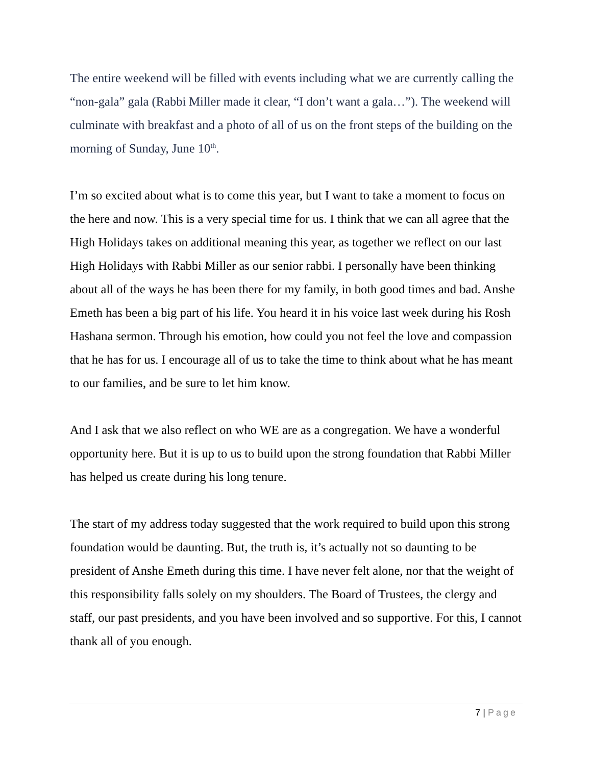The entire weekend will be filled with events including what we are currently calling the “non-gala” gala (Rabbi Miller made it clear, “I don’t want a gala…”). The weekend will culminate with breakfast and a photo of all of us on the front steps of the building on the morning of Sunday, June 10<sup>th</sup>.
I’m so excited about what is to come this year, but I want to take a moment to focus on the here and now. This is a very special time for us. I think that we can all agree that the High Holidays takes on additional meaning this year, as together we reflect on our last High Holidays with Rabbi Miller as our senior rabbi. I personally have been thinking about all of the ways he has been there for my family, in both good times and bad. Anshe Emeth has been a big part of his life. You heard it in his voice last week during his Rosh Hashana sermon. Through his emotion, how could you not feel the love and compassion that he has for us. I encourage all of us to take the time to think about what he has meant to our families, and be sure to let him know.
And I ask that we also reflect on who WE are as a congregation. We have a wonderful opportunity here. But it is up to us to build upon the strong foundation that Rabbi Miller has helped us create during his long tenure.
The start of my address today suggested that the work required to build upon this strong foundation would be daunting. But, the truth is, it’s actually not so daunting to be president of Anshe Emeth during this time. I have never felt alone, nor that the weight of this responsibility falls solely on my shoulders. The Board of Trustees, the clergy and staff, our past presidents, and you have been involved and so supportive. For this, I cannot thank all of you enough.
7 | Page